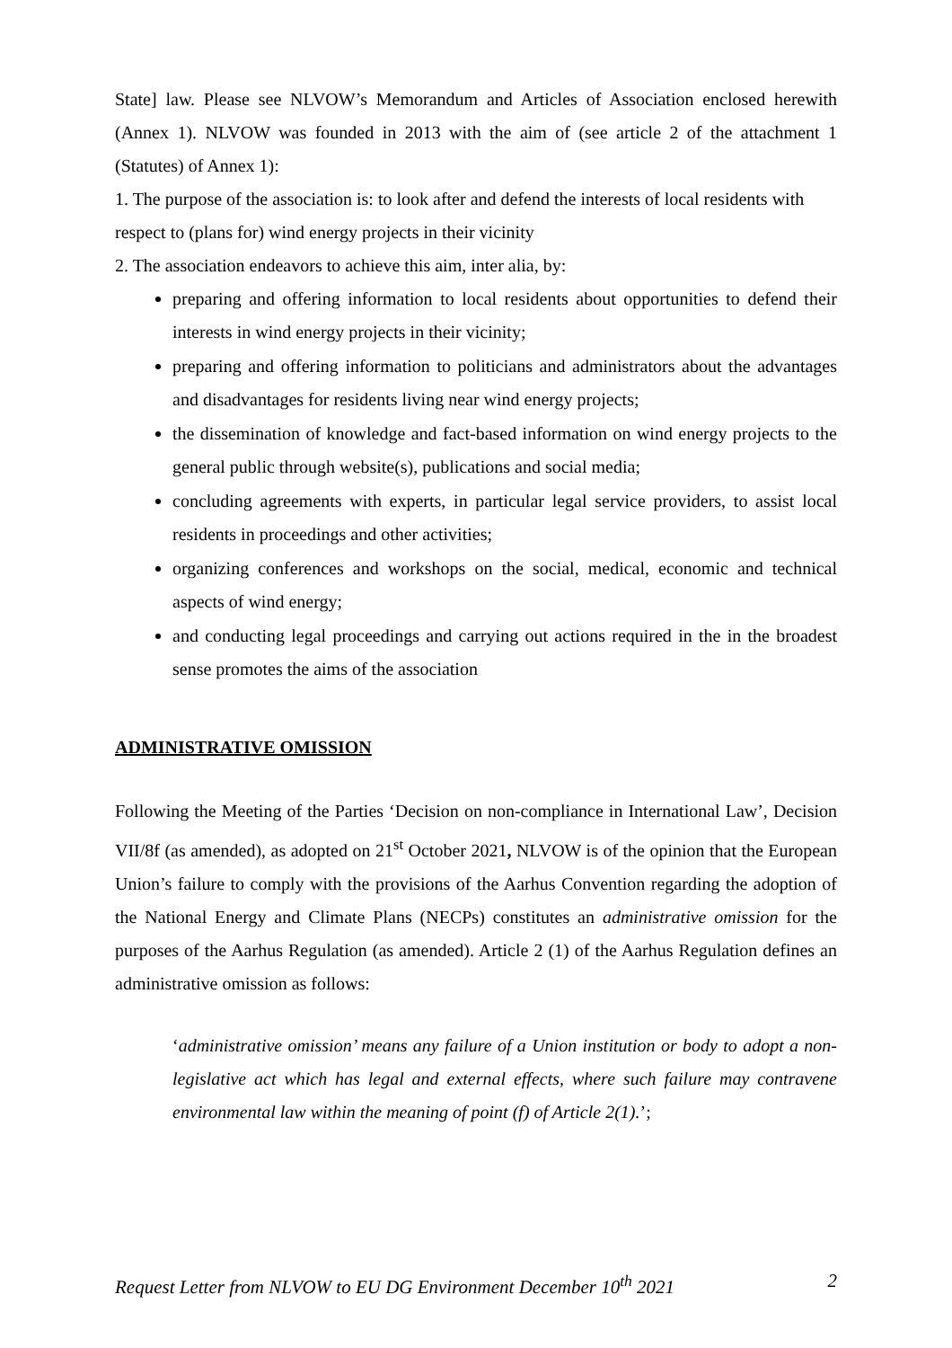State] law. Please see NLVOW’s Memorandum and Articles of Association enclosed herewith (Annex 1). NLVOW was founded in 2013 with the aim of (see article 2 of the attachment 1 (Statutes) of Annex 1):
1. The purpose of the association is: to look after and defend the interests of local residents with respect to (plans for) wind energy projects in their vicinity
2. The association endeavors to achieve this aim, inter alia, by:
preparing and offering information to local residents about opportunities to defend their interests in wind energy projects in their vicinity;
preparing and offering information to politicians and administrators about the advantages and disadvantages for residents living near wind energy projects;
the dissemination of knowledge and fact-based information on wind energy projects to the general public through website(s), publications and social media;
concluding agreements with experts, in particular legal service providers, to assist local residents in proceedings and other activities;
organizing conferences and workshops on the social, medical, economic and technical aspects of wind energy;
and conducting legal proceedings and carrying out actions required in the in the broadest sense promotes the aims of the association
ADMINISTRATIVE OMISSION
Following the Meeting of the Parties ‘Decision on non-compliance in International Law’, Decision VII/8f (as amended), as adopted on 21<sup>st</sup> October 2021, NLVOW is of the opinion that the European Union’s failure to comply with the provisions of the Aarhus Convention regarding the adoption of the National Energy and Climate Plans (NECPs) constitutes an administrative omission for the purposes of the Aarhus Regulation (as amended). Article 2 (1) of the Aarhus Regulation defines an administrative omission as follows:
‘administrative omission’ means any failure of a Union institution or body to adopt a non-legislative act which has legal and external effects, where such failure may contravene environmental law within the meaning of point (f) of Article 2(1).’;
Request Letter from NLVOW to EU DG Environment December 10<sup>th</sup> 2021 2